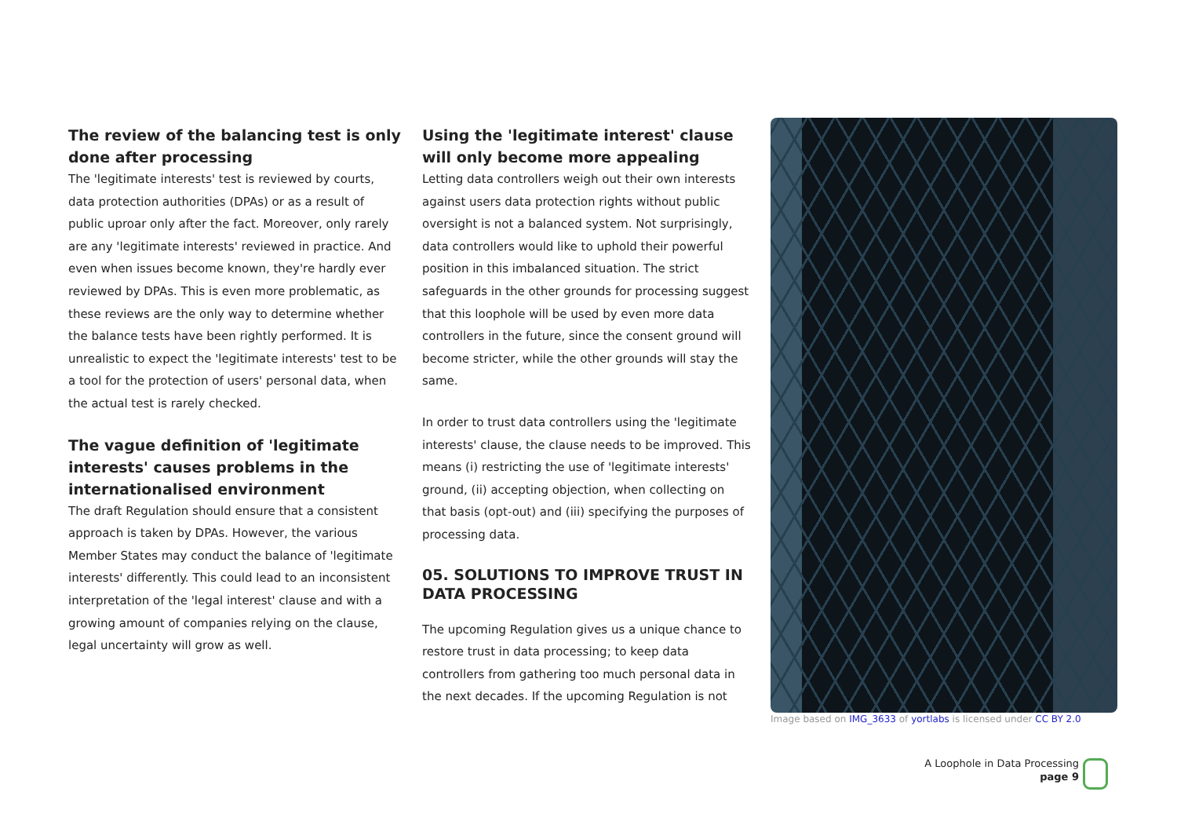The review of the balancing test is only done after processing
The 'legitimate interests' test is reviewed by courts, data protection authorities (DPAs) or as a result of public uproar only after the fact. Moreover, only rarely are any 'legitimate interests' reviewed in practice. And even when issues become known, they're hardly ever reviewed by DPAs. This is even more problematic, as these reviews are the only way to determine whether the balance tests have been rightly performed. It is unrealistic to expect the 'legitimate interests' test to be a tool for the protection of users' personal data, when the actual test is rarely checked.
The vague definition of 'legitimate interests' causes problems in the internationalised environment
The draft Regulation should ensure that a consistent approach is taken by DPAs. However, the various Member States may conduct the balance of 'legitimate interests' differently. This could lead to an inconsistent interpretation of the 'legal interest' clause and with a growing amount of companies relying on the clause, legal uncertainty will grow as well.
Using the 'legitimate interest' clause will only become more appealing
Letting data controllers weigh out their own interests against users data protection rights without public oversight is not a balanced system. Not surprisingly, data controllers would like to uphold their powerful position in this imbalanced situation. The strict safeguards in the other grounds for processing suggest that this loophole will be used by even more data controllers in the future, since the consent ground will become stricter, while the other grounds will stay the same.
In order to trust data controllers using the 'legitimate interests' clause, the clause needs to be improved. This means (i) restricting the use of 'legitimate interests' ground, (ii) accepting objection, when collecting on that basis (opt-out) and (iii) specifying the purposes of processing data.
05. SOLUTIONS TO IMPROVE TRUST IN DATA PROCESSING
The upcoming Regulation gives us a unique chance to restore trust in data processing; to keep data controllers from gathering too much personal data in the next decades. If the upcoming Regulation is not
Image based on IMG_3633 of yortlabs is licensed under CC BY 2.0
A Loophole in Data Processing
page 9